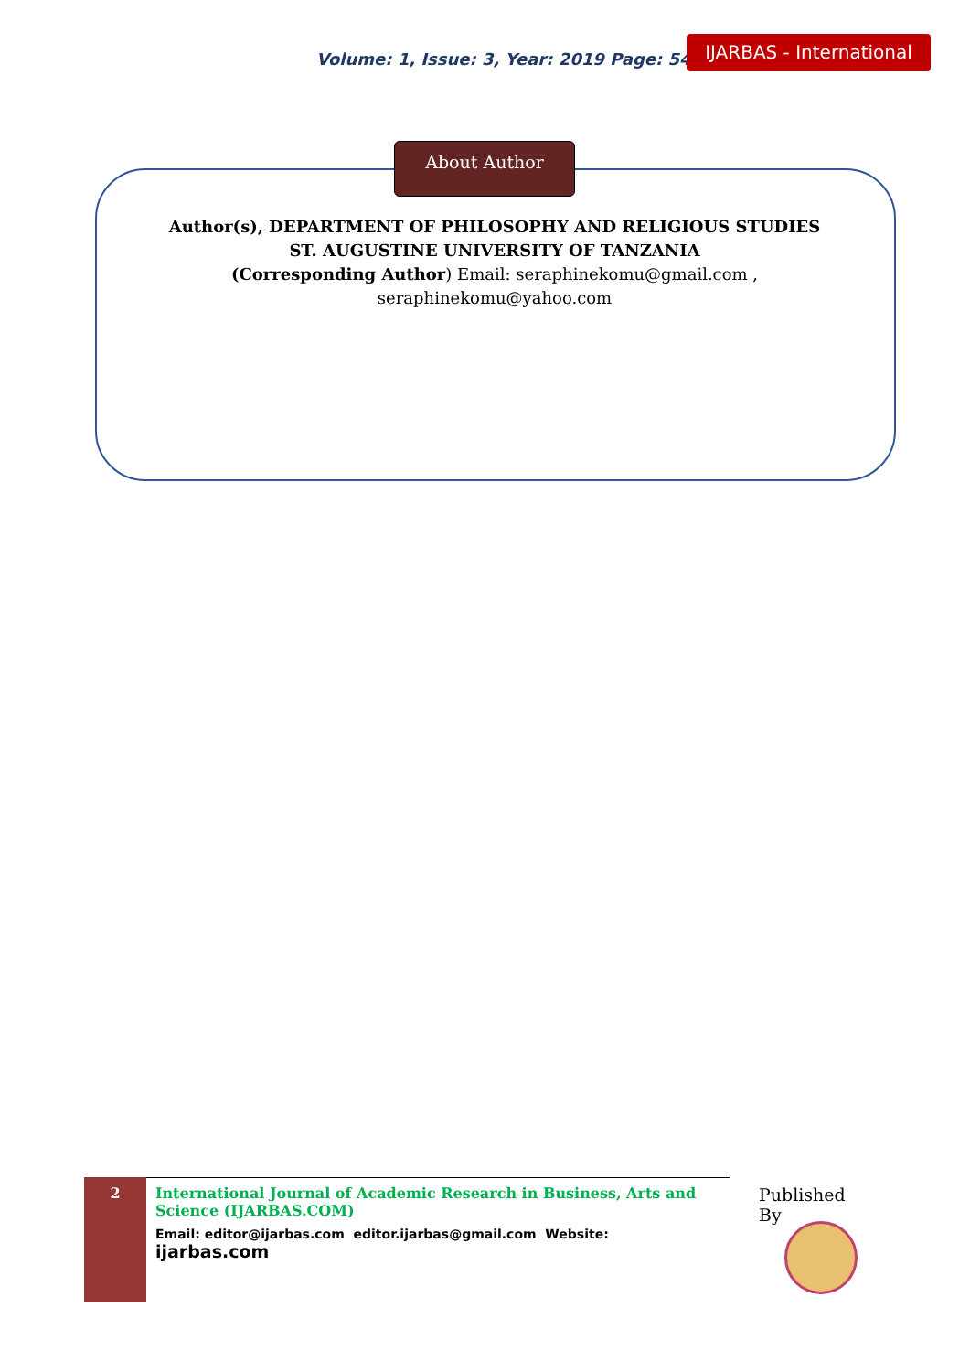Volume: 1, Issue: 3, Year: 2019 Page: 54-68
IJARBAS - International
About Author
Author(s), DEPARTMENT OF PHILOSOPHY AND RELIGIOUS STUDIES
ST. AUGUSTINE UNIVERSITY OF TANZANIA
(Corresponding Author) Email: seraphinekomu@gmail.com ,
seraphinekomu@yahoo.com
2
International Journal of Academic Research in Business, Arts and Science (IJARBAS.COM)
Email: editor@ijarbas.com editor.ijarbas@gmail.com Website: ijarbas.com
Published By